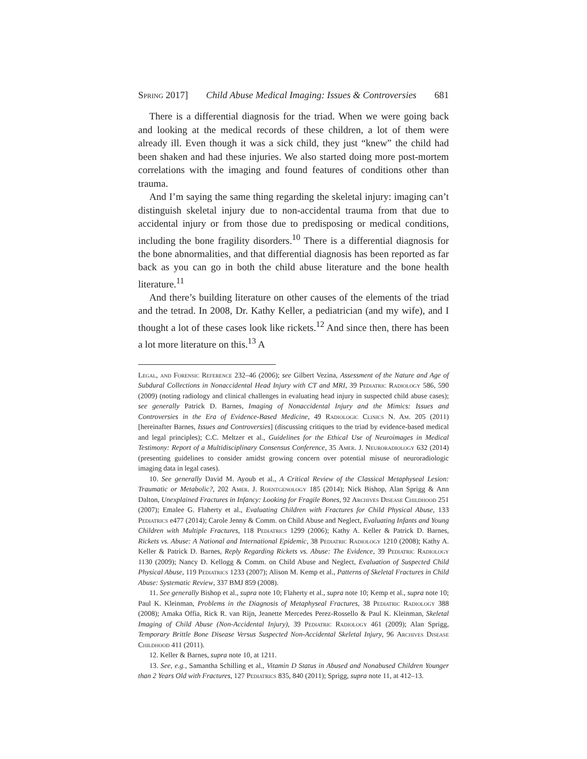Spring 2017] Child Abuse Medical Imaging: Issues & Controversies 681
There is a differential diagnosis for the triad. When we were going back and looking at the medical records of these children, a lot of them were already ill. Even though it was a sick child, they just “knew” the child had been shaken and had these injuries. We also started doing more post-mortem correlations with the imaging and found features of conditions other than trauma.
And I’m saying the same thing regarding the skeletal injury: imaging can’t distinguish skeletal injury due to non-accidental trauma from that due to accidental injury or from those due to predisposing or medical conditions, including the bone fragility disorders.<sup>10</sup> There is a differential diagnosis for the bone abnormalities, and that differential diagnosis has been reported as far back as you can go in both the child abuse literature and the bone health literature.<sup>11</sup>
And there’s building literature on other causes of the elements of the triad and the tetrad. In 2008, Dr. Kathy Keller, a pediatrician (and my wife), and I thought a lot of these cases look like rickets.<sup>12</sup> And since then, there has been a lot more literature on this.<sup>13</sup> A
Legal, and Forensic Reference 232–46 (2006); see Gilbert Vezina, Assessment of the Nature and Age of Subdural Collections in Nonaccidental Head Injury with CT and MRI, 39 Pediatric Radiology 586, 590 (2009) (noting radiology and clinical challenges in evaluating head injury in suspected child abuse cases); see generally Patrick D. Barnes, Imaging of Nonaccidental Injury and the Mimics: Issues and Controversies in the Era of Evidence-Based Medicine, 49 Radiologic Clinics N. Am. 205 (2011) [hereinafter Barnes, Issues and Controversies] (discussing critiques to the triad by evidence-based medical and legal principles); C.C. Meltzer et al., Guidelines for the Ethical Use of Neuroimages in Medical Testimony: Report of a Multidisciplinary Consensus Conference, 35 Amer. J. Neuroradiology 632 (2014) (presenting guidelines to consider amidst growing concern over potential misuse of neuroradiologic imaging data in legal cases).
10. See generally David M. Ayoub et al., A Critical Review of the Classical Metaphyseal Lesion: Traumatic or Metabolic?, 202 Amer. J. Roentgenology 185 (2014); Nick Bishop, Alan Sprigg & Ann Dalton, Unexplained Fractures in Infancy: Looking for Fragile Bones, 92 Archives Disease Childhood 251 (2007); Emalee G. Flaherty et al., Evaluating Children with Fractures for Child Physical Abuse, 133 Pediatrics e477 (2014); Carole Jenny & Comm. on Child Abuse and Neglect, Evaluating Infants and Young Children with Multiple Fractures, 118 Pediatrics 1299 (2006); Kathy A. Keller & Patrick D. Barnes, Rickets vs. Abuse: A National and International Epidemic, 38 Pediatric Radiology 1210 (2008); Kathy A. Keller & Patrick D. Barnes, Reply Regarding Rickets vs. Abuse: The Evidence, 39 Pediatric Radiology 1130 (2009); Nancy D. Kellogg & Comm. on Child Abuse and Neglect, Evaluation of Suspected Child Physical Abuse, 119 Pediatrics 1233 (2007); Alison M. Kemp et al., Patterns of Skeletal Fractures in Child Abuse: Systematic Review, 337 BMJ 859 (2008).
11. See generally Bishop et al., supra note 10; Flaherty et al., supra note 10; Kemp et al., supra note 10; Paul K. Kleinman, Problems in the Diagnosis of Metaphyseal Fractures, 38 Pediatric Radiology 388 (2008); Amaka Offia, Rick R. van Rijn, Jeanette Mercedes Perez-Rossello & Paul K. Kleinman, Skeletal Imaging of Child Abuse (Non-Accidental Injury), 39 Pediatric Radiology 461 (2009); Alan Sprigg, Temporary Brittle Bone Disease Versus Suspected Non-Accidental Skeletal Injury, 96 Archives Disease Childhood 411 (2011).
12. Keller & Barnes, supra note 10, at 1211.
13. See, e.g., Samantha Schilling et al., Vitamin D Status in Abused and Nonabused Children Younger than 2 Years Old with Fractures, 127 Pediatrics 835, 840 (2011); Sprigg, supra note 11, at 412–13.